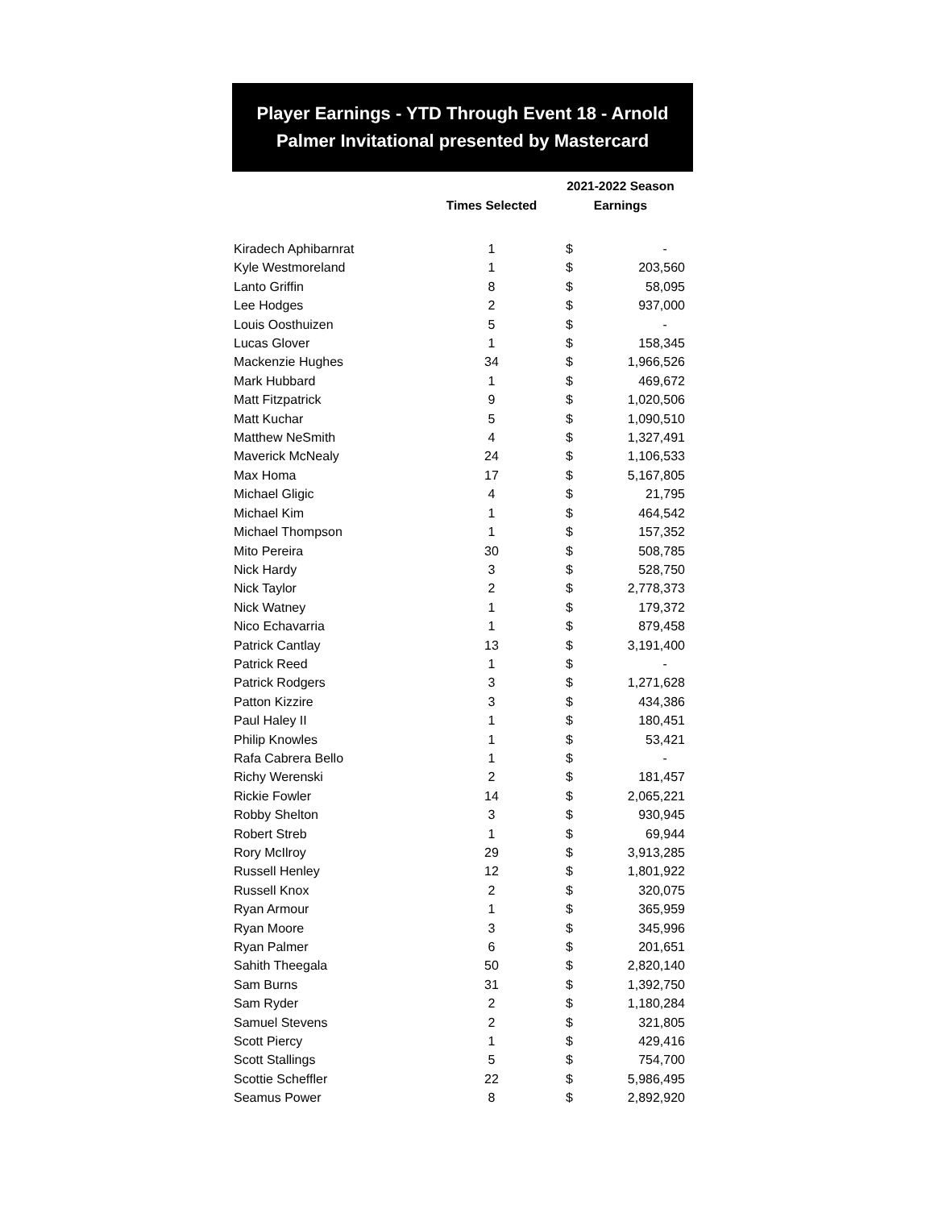Player Earnings - YTD Through Event 18 - Arnold Palmer Invitational presented by Mastercard
| | Times Selected | 2021-2022 Season Earnings | |
| --- | --- | --- | --- |
| Kiradech Aphibarnrat | 1 | $ | - |
| Kyle Westmoreland | 1 | $ | 203,560 |
| Lanto Griffin | 8 | $ | 58,095 |
| Lee Hodges | 2 | $ | 937,000 |
| Louis Oosthuizen | 5 | $ | - |
| Lucas Glover | 1 | $ | 158,345 |
| Mackenzie Hughes | 34 | $ | 1,966,526 |
| Mark Hubbard | 1 | $ | 469,672 |
| Matt Fitzpatrick | 9 | $ | 1,020,506 |
| Matt Kuchar | 5 | $ | 1,090,510 |
| Matthew NeSmith | 4 | $ | 1,327,491 |
| Maverick McNealy | 24 | $ | 1,106,533 |
| Max Homa | 17 | $ | 5,167,805 |
| Michael Gligic | 4 | $ | 21,795 |
| Michael Kim | 1 | $ | 464,542 |
| Michael Thompson | 1 | $ | 157,352 |
| Mito Pereira | 30 | $ | 508,785 |
| Nick Hardy | 3 | $ | 528,750 |
| Nick Taylor | 2 | $ | 2,778,373 |
| Nick Watney | 1 | $ | 179,372 |
| Nico Echavarria | 1 | $ | 879,458 |
| Patrick Cantlay | 13 | $ | 3,191,400 |
| Patrick Reed | 1 | $ | - |
| Patrick Rodgers | 3 | $ | 1,271,628 |
| Patton Kizzire | 3 | $ | 434,386 |
| Paul Haley II | 1 | $ | 180,451 |
| Philip Knowles | 1 | $ | 53,421 |
| Rafa Cabrera Bello | 1 | $ | - |
| Richy Werenski | 2 | $ | 181,457 |
| Rickie Fowler | 14 | $ | 2,065,221 |
| Robby Shelton | 3 | $ | 930,945 |
| Robert Streb | 1 | $ | 69,944 |
| Rory McIlroy | 29 | $ | 3,913,285 |
| Russell Henley | 12 | $ | 1,801,922 |
| Russell Knox | 2 | $ | 320,075 |
| Ryan Armour | 1 | $ | 365,959 |
| Ryan Moore | 3 | $ | 345,996 |
| Ryan Palmer | 6 | $ | 201,651 |
| Sahith Theegala | 50 | $ | 2,820,140 |
| Sam Burns | 31 | $ | 1,392,750 |
| Sam Ryder | 2 | $ | 1,180,284 |
| Samuel Stevens | 2 | $ | 321,805 |
| Scott Piercy | 1 | $ | 429,416 |
| Scott Stallings | 5 | $ | 754,700 |
| Scottie Scheffler | 22 | $ | 5,986,495 |
| Seamus Power | 8 | $ | 2,892,920 |